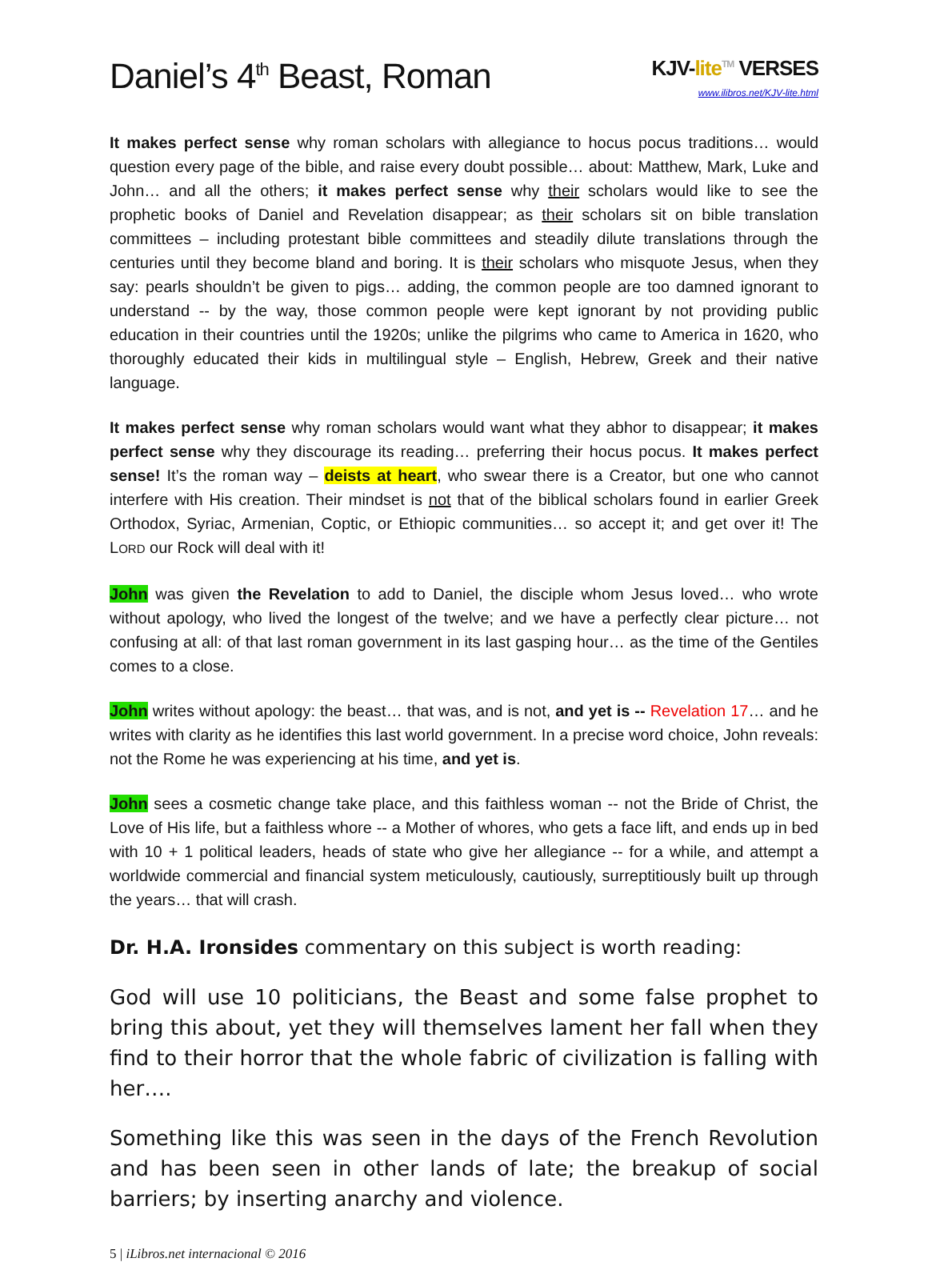Daniel’s 4<sup>th</sup> Beast, Roman
KJV-lite<sup>TM</sup> VERSES
www.ilibros.net/KJV-lite.html
It makes perfect sense why roman scholars with allegiance to hocus pocus traditions… would question every page of the bible, and raise every doubt possible… about: Matthew, Mark, Luke and John… and all the others; it makes perfect sense why their scholars would like to see the prophetic books of Daniel and Revelation disappear; as their scholars sit on bible translation committees – including protestant bible committees and steadily dilute translations through the centuries until they become bland and boring. It is their scholars who misquote Jesus, when they say: pearls shouldn’t be given to pigs… adding, the common people are too damned ignorant to understand -- by the way, those common people were kept ignorant by not providing public education in their countries until the 1920s; unlike the pilgrims who came to America in 1620, who thoroughly educated their kids in multilingual style – English, Hebrew, Greek and their native language.
It makes perfect sense why roman scholars would want what they abhor to disappear; it makes perfect sense why they discourage its reading… preferring their hocus pocus. It makes perfect sense! It’s the roman way – deists at heart, who swear there is a Creator, but one who cannot interfere with His creation. Their mindset is not that of the biblical scholars found in earlier Greek Orthodox, Syriac, Armenian, Coptic, or Ethiopic communities… so accept it; and get over it! The LORD our Rock will deal with it!
John was given the Revelation to add to Daniel, the disciple whom Jesus loved… who wrote without apology, who lived the longest of the twelve; and we have a perfectly clear picture… not confusing at all: of that last roman government in its last gasping hour… as the time of the Gentiles comes to a close.
John writes without apology: the beast… that was, and is not, and yet is -- Revelation 17… and he writes with clarity as he identifies this last world government. In a precise word choice, John reveals: not the Rome he was experiencing at his time, and yet is.
John sees a cosmetic change take place, and this faithless woman -- not the Bride of Christ, the Love of His life, but a faithless whore -- a Mother of whores, who gets a face lift, and ends up in bed with 10 + 1 political leaders, heads of state who give her allegiance -- for a while, and attempt a worldwide commercial and financial system meticulously, cautiously, surreptitiously built up through the years… that will crash.
Dr. H.A. Ironsides commentary on this subject is worth reading:
God will use 10 politicians, the Beast and some false prophet to bring this about, yet they will themselves lament her fall when they find to their horror that the whole fabric of civilization is falling with her….
Something like this was seen in the days of the French Revolution and has been seen in other lands of late; the breakup of social barriers; by inserting anarchy and violence.
5 | iLibros.net internacional © 2016